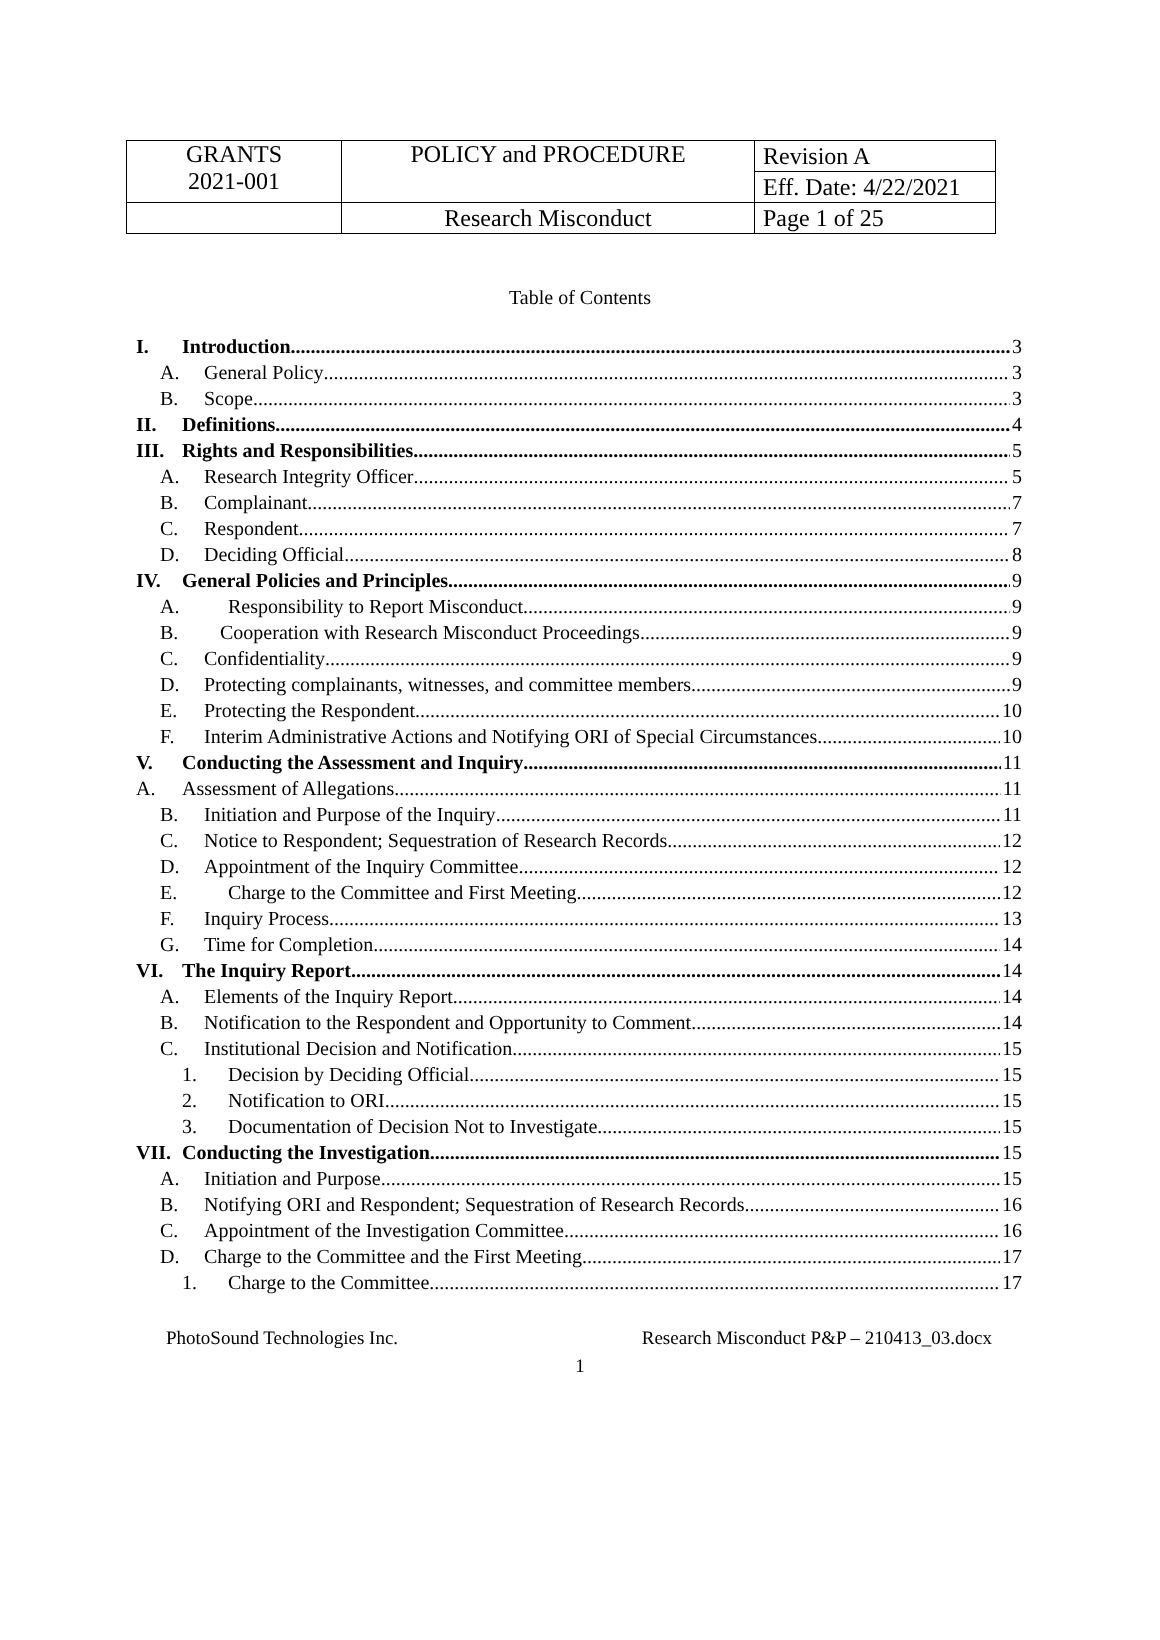| GRANTS 2021-001 | POLICY and PROCEDURE | Revision A |
| | | Eff. Date: 4/22/2021 |
| | Research Misconduct | Page 1 of 25 |
Table of Contents
I. Introduction 3
A. General Policy 3
B. Scope 3
II. Definitions 4
III. Rights and Responsibilities 5
A. Research Integrity Officer 5
B. Complainant 7
C. Respondent 7
D. Deciding Official 8
IV. General Policies and Principles 9
A. Responsibility to Report Misconduct 9
B. Cooperation with Research Misconduct Proceedings 9
C. Confidentiality 9
D. Protecting complainants, witnesses, and committee members 9
E. Protecting the Respondent 10
F. Interim Administrative Actions and Notifying ORI of Special Circumstances 10
V. Conducting the Assessment and Inquiry 11
A. Assessment of Allegations 11
B. Initiation and Purpose of the Inquiry 11
C. Notice to Respondent; Sequestration of Research Records 12
D. Appointment of the Inquiry Committee 12
E. Charge to the Committee and First Meeting 12
F. Inquiry Process 13
G. Time for Completion 14
VI. The Inquiry Report 14
A. Elements of the Inquiry Report 14
B. Notification to the Respondent and Opportunity to Comment 14
C. Institutional Decision and Notification 15
1. Decision by Deciding Official 15
2. Notification to ORI 15
3. Documentation of Decision Not to Investigate 15
VII. Conducting the Investigation 15
A. Initiation and Purpose 15
B. Notifying ORI and Respondent; Sequestration of Research Records 16
C. Appointment of the Investigation Committee 16
D. Charge to the Committee and the First Meeting 17
1. Charge to the Committee 17
PhotoSound Technologies Inc. Research Misconduct P&P – 210413_03.docx
1